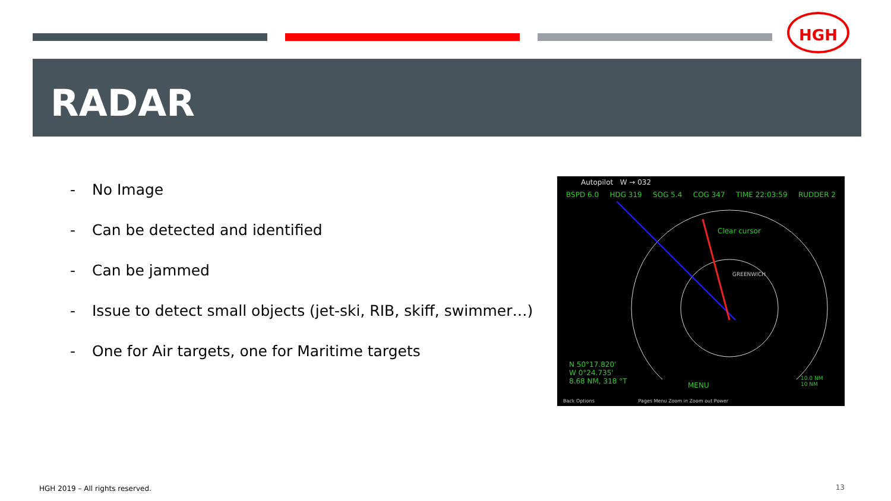HGH
RADAR
- No Image
- Can be detected and identified
- Can be jammed
- Issue to detect small objects (jet-ski, RIB, skiff, swimmer…)
- One for Air targets, one for Maritime targets
Autopilot W → 032
BSPD 6.0 HDG 319 SOG 5.4 COG 347 TIME 22:03:59 RUDDER 2
Clear cursor
GREENWICH
N 50°17.820'
W 0°24.735'
8.68 NM, 318 °T
MENU
10.0 NM
10 NM
Back Options Pages Menu Zoom in Zoom out Power
HGH 2019 – All rights reserved.
13